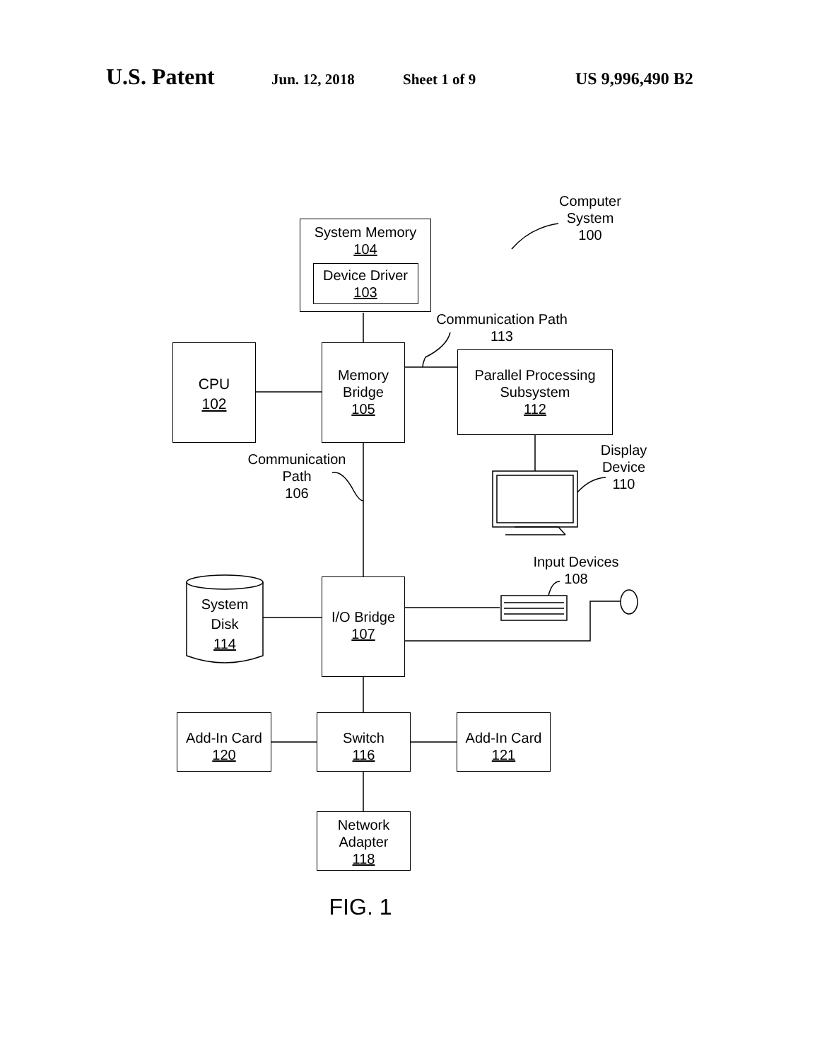U.S. Patent Jun. 12, 2018 Sheet 1 of 9 US 9,996,490 B2
System Memory
104
Device Driver
103
Computer
System
100
Communication Path
113
CPU
102
Memory
Bridge
105
Parallel Processing
Subsystem
112
Communication
Path
106
Display
Device
110
Input Devices
108
System
Disk
114
I/O Bridge
107
Add-In Card
120
Switch
116
Add-In Card
121
Network
Adapter
118
FIG. 1